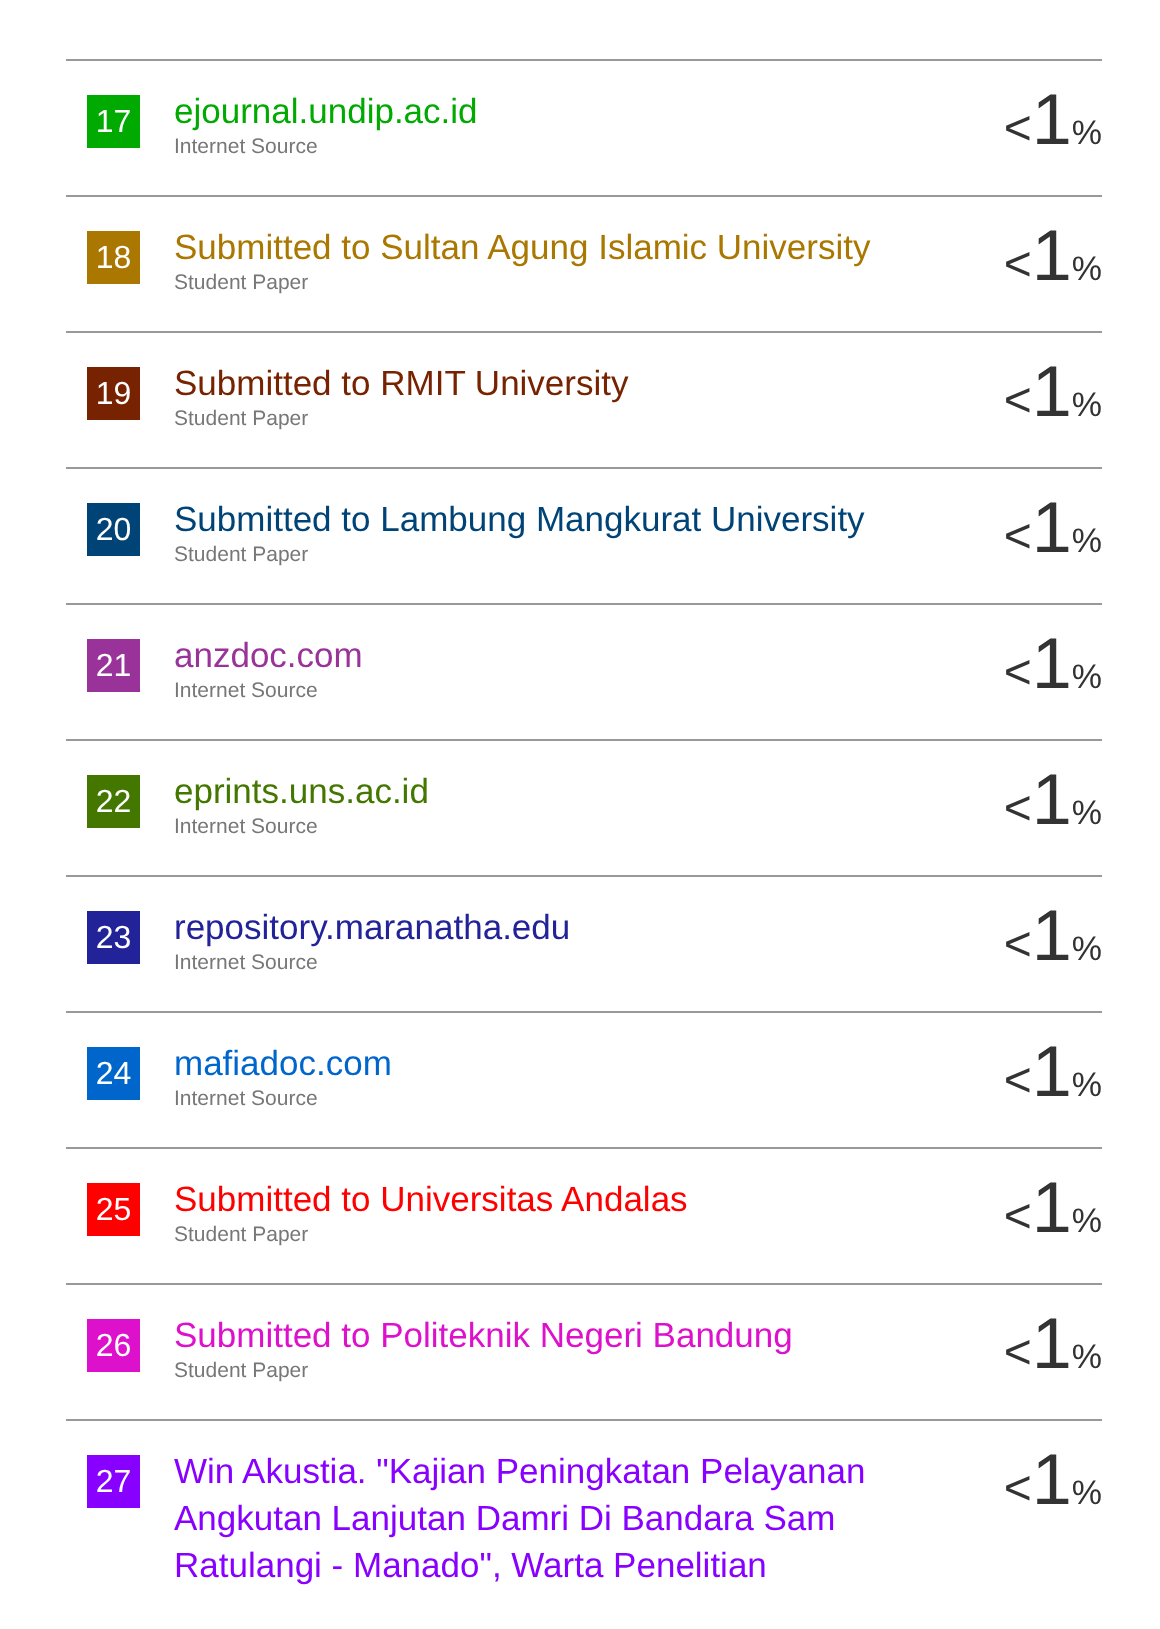| 17 | ejournal.undip.ac.id Internet Source | < 1 % |
| 18 | Submitted to Sultan Agung Islamic University Student Paper | < 1 % |
| 19 | Submitted to RMIT University Student Paper | < 1 % |
| 20 | Submitted to Lambung Mangkurat University Student Paper | < 1 % |
| 21 | anzdoc.com Internet Source | < 1 % |
| 22 | eprints.uns.ac.id Internet Source | < 1 % |
| 23 | repository.maranatha.edu Internet Source | < 1 % |
| 24 | mafiadoc.com Internet Source | < 1 % |
| 25 | Submitted to Universitas Andalas Student Paper | < 1 % |
| 26 | Submitted to Politeknik Negeri Bandung Student Paper | < 1 % |
| 27 | Win Akustia. "Kajian Peningkatan Pelayanan Angkutan Lanjutan Damri Di Bandara Sam Ratulangi - Manado", Warta Penelitian | < 1 % |